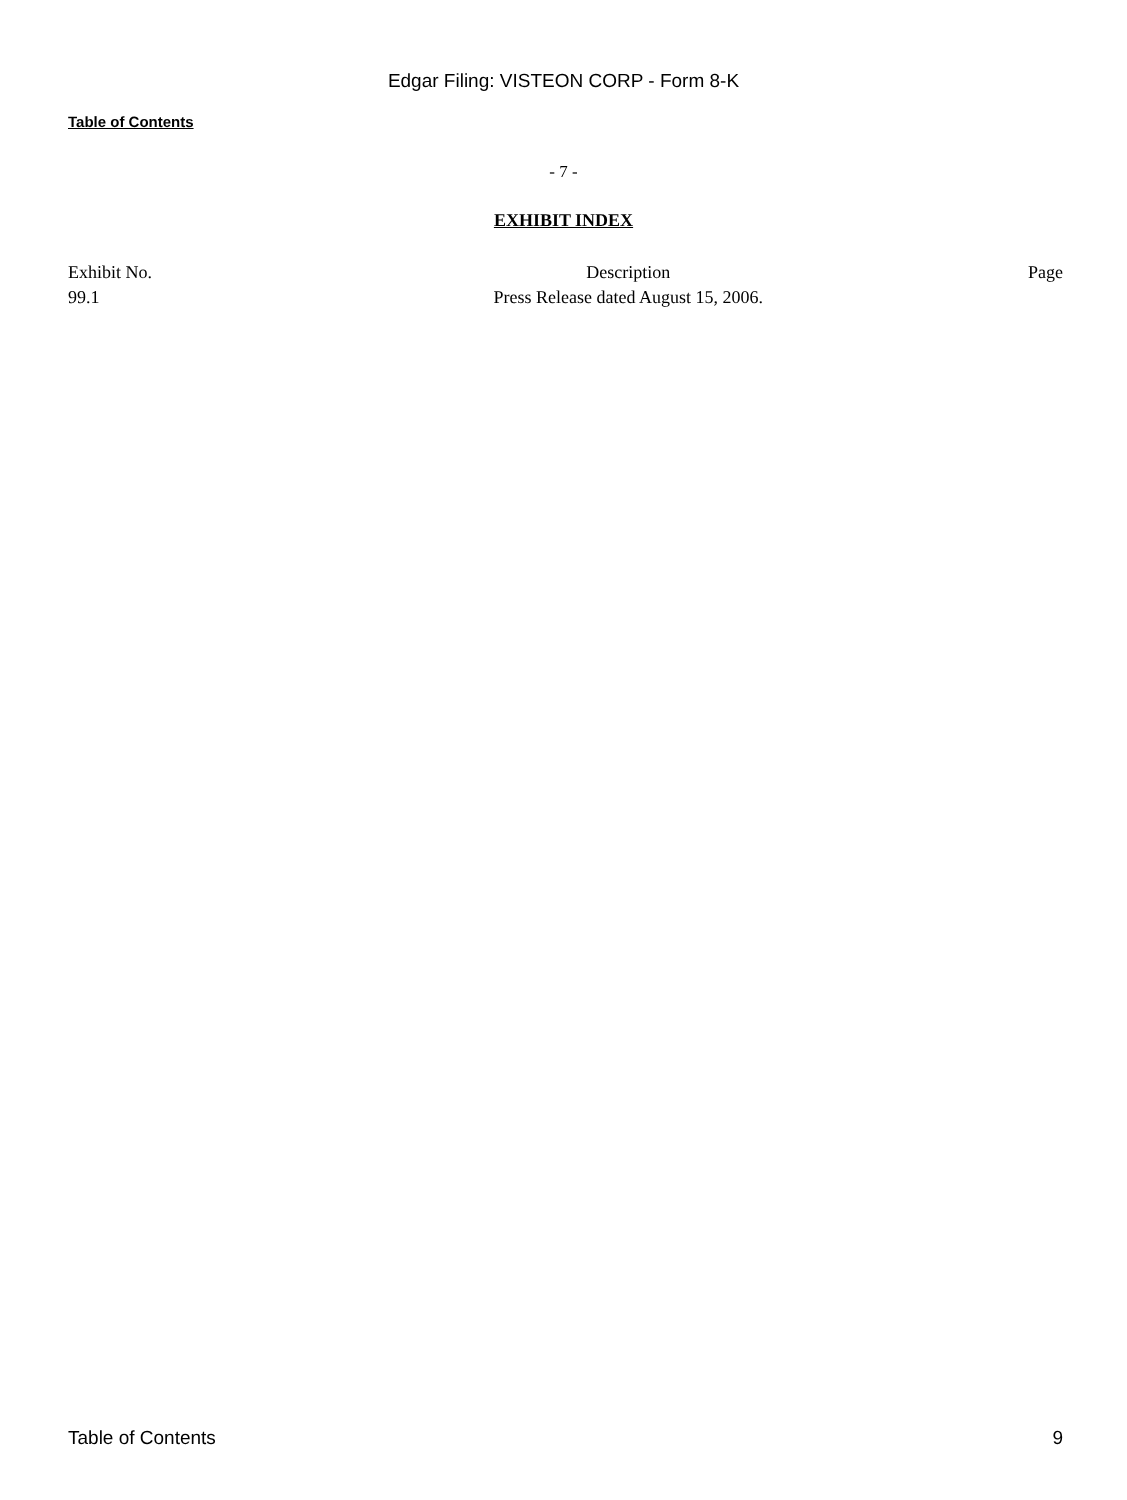Edgar Filing: VISTEON CORP - Form 8-K
Table of Contents
- 7 -
EXHIBIT INDEX
| Exhibit No. | Description | Page |
| --- | --- | --- |
| 99.1 | Press Release dated August 15, 2006. | |
Table of Contents 9